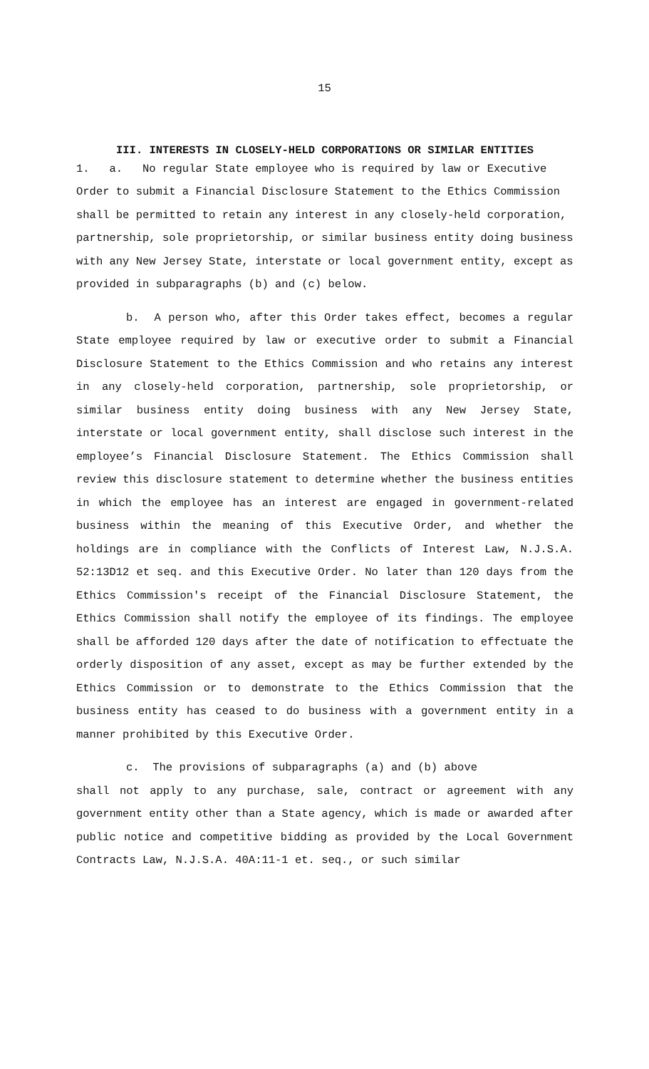15
III. INTERESTS IN CLOSELY-HELD CORPORATIONS OR SIMILAR ENTITIES
1. a. No regular State employee who is required by law or Executive Order to submit a Financial Disclosure Statement to the Ethics Commission shall be permitted to retain any interest in any closely-held corporation, partnership, sole proprietorship, or similar business entity doing business with any New Jersey State, interstate or local government entity, except as provided in subparagraphs (b) and (c) below.
b. A person who, after this Order takes effect, becomes a regular State employee required by law or executive order to submit a Financial Disclosure Statement to the Ethics Commission and who retains any interest in any closely-held corporation, partnership, sole proprietorship, or similar business entity doing business with any New Jersey State, interstate or local government entity, shall disclose such interest in the employee’s Financial Disclosure Statement. The Ethics Commission shall review this disclosure statement to determine whether the business entities in which the employee has an interest are engaged in government-related business within the meaning of this Executive Order, and whether the holdings are in compliance with the Conflicts of Interest Law, N.J.S.A. 52:13D12 et seq. and this Executive Order. No later than 120 days from the Ethics Commission's receipt of the Financial Disclosure Statement, the Ethics Commission shall notify the employee of its findings. The employee shall be afforded 120 days after the date of notification to effectuate the orderly disposition of any asset, except as may be further extended by the Ethics Commission or to demonstrate to the Ethics Commission that the business entity has ceased to do business with a government entity in a manner prohibited by this Executive Order.
c. The provisions of subparagraphs (a) and (b) above
shall not apply to any purchase, sale, contract or agreement with any government entity other than a State agency, which is made or awarded after public notice and competitive bidding as provided by the Local Government Contracts Law, N.J.S.A. 40A:11-1 et. seq., or such similar